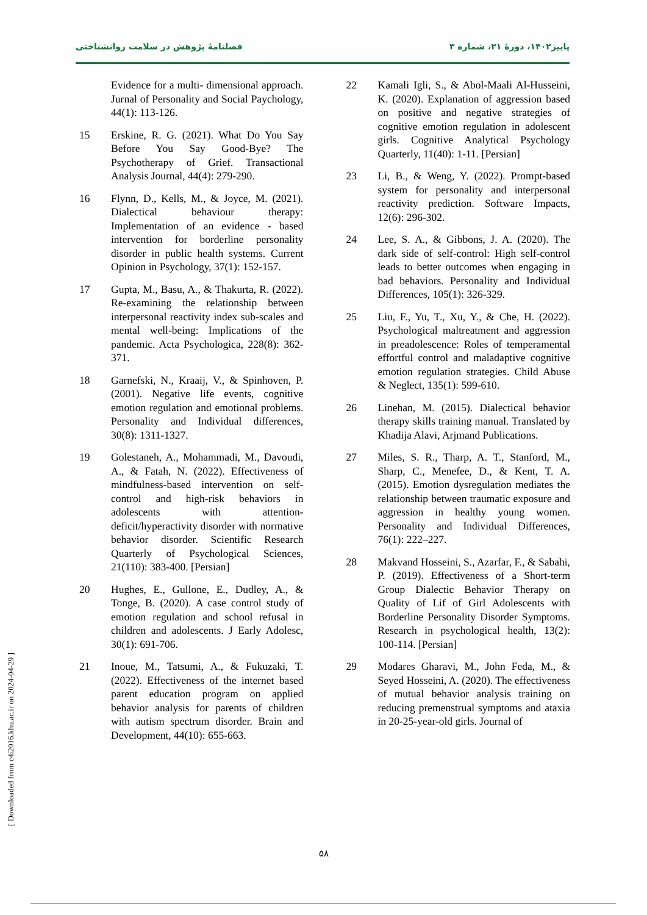پاییز۱۴۰۲، دورهٔ ۲۱، شماره ۳ فصلنامهٔ پژوهش در سلامت روانشناختی
Evidence for a multi- dimensional approach. Jurnal of Personality and Social Paychology, 44(1): 113-126.
15 Erskine, R. G. (2021). What Do You Say Before You Say Good-Bye? The Psychotherapy of Grief. Transactional Analysis Journal, 44(4): 279-290.
16 Flynn, D., Kells, M., & Joyce, M. (2021). Dialectical behaviour therapy: Implementation of an evidence - based intervention for borderline personality disorder in public health systems. Current Opinion in Psychology, 37(1): 152-157.
17 Gupta, M., Basu, A., & Thakurta, R. (2022). Re-examining the relationship between interpersonal reactivity index sub-scales and mental well-being: Implications of the pandemic. Acta Psychologica, 228(8): 362-371.
18 Garnefski, N., Kraaij, V., & Spinhoven, P. (2001). Negative life events, cognitive emotion regulation and emotional problems. Personality and Individual differences, 30(8): 1311-1327.
19 Golestaneh, A., Mohammadi, M., Davoudi, A., & Fatah, N. (2022). Effectiveness of mindfulness-based intervention on self-control and high-risk behaviors in adolescents with attention-deficit/hyperactivity disorder with normative behavior disorder. Scientific Research Quarterly of Psychological Sciences, 21(110): 383-400. [Persian]
20 Hughes, E., Gullone, E., Dudley, A., & Tonge, B. (2020). A case control study of emotion regulation and school refusal in children and adolescents. J Early Adolesc, 30(1): 691-706.
21 Inoue, M., Tatsumi, A., & Fukuzaki, T. (2022). Effectiveness of the internet based parent education program on applied behavior analysis for parents of children with autism spectrum disorder. Brain and Development, 44(10): 655-663.
22 Kamali Igli, S., & Abol-Maali Al-Husseini, K. (2020). Explanation of aggression based on positive and negative strategies of cognitive emotion regulation in adolescent girls. Cognitive Analytical Psychology Quarterly, 11(40): 1-11. [Persian]
23 Li, B., & Weng, Y. (2022). Prompt-based system for personality and interpersonal reactivity prediction. Software Impacts, 12(6): 296-302.
24 Lee, S. A., & Gibbons, J. A. (2020). The dark side of self-control: High self-control leads to better outcomes when engaging in bad behaviors. Personality and Individual Differences, 105(1): 326-329.
25 Liu, F., Yu, T., Xu, Y., & Che, H. (2022). Psychological maltreatment and aggression in preadolescence: Roles of temperamental effortful control and maladaptive cognitive emotion regulation strategies. Child Abuse & Neglect, 135(1): 599-610.
26 Linehan, M. (2015). Dialectical behavior therapy skills training manual. Translated by Khadija Alavi, Arjmand Publications.
27 Miles, S. R., Tharp, A. T., Stanford, M., Sharp, C., Menefee, D., & Kent, T. A. (2015). Emotion dysregulation mediates the relationship between traumatic exposure and aggression in healthy young women. Personality and Individual Differences, 76(1): 222–227.
28 Makvand Hosseini, S., Azarfar, F., & Sabahi, P. (2019). Effectiveness of a Short-term Group Dialectic Behavior Therapy on Quality of Lif of Girl Adolescents with Borderline Personality Disorder Symptoms. Research in psychological health, 13(2): 100-114. [Persian]
29 Modares Gharavi, M., John Feda, M., & Seyed Hosseini, A. (2020). The effectiveness of mutual behavior analysis training on reducing premenstrual symptoms and ataxia in 20-25-year-old girls. Journal of
[ Downloaded from c4i2016.khu.ac.ir on 2024-04-29 ]
۵۸